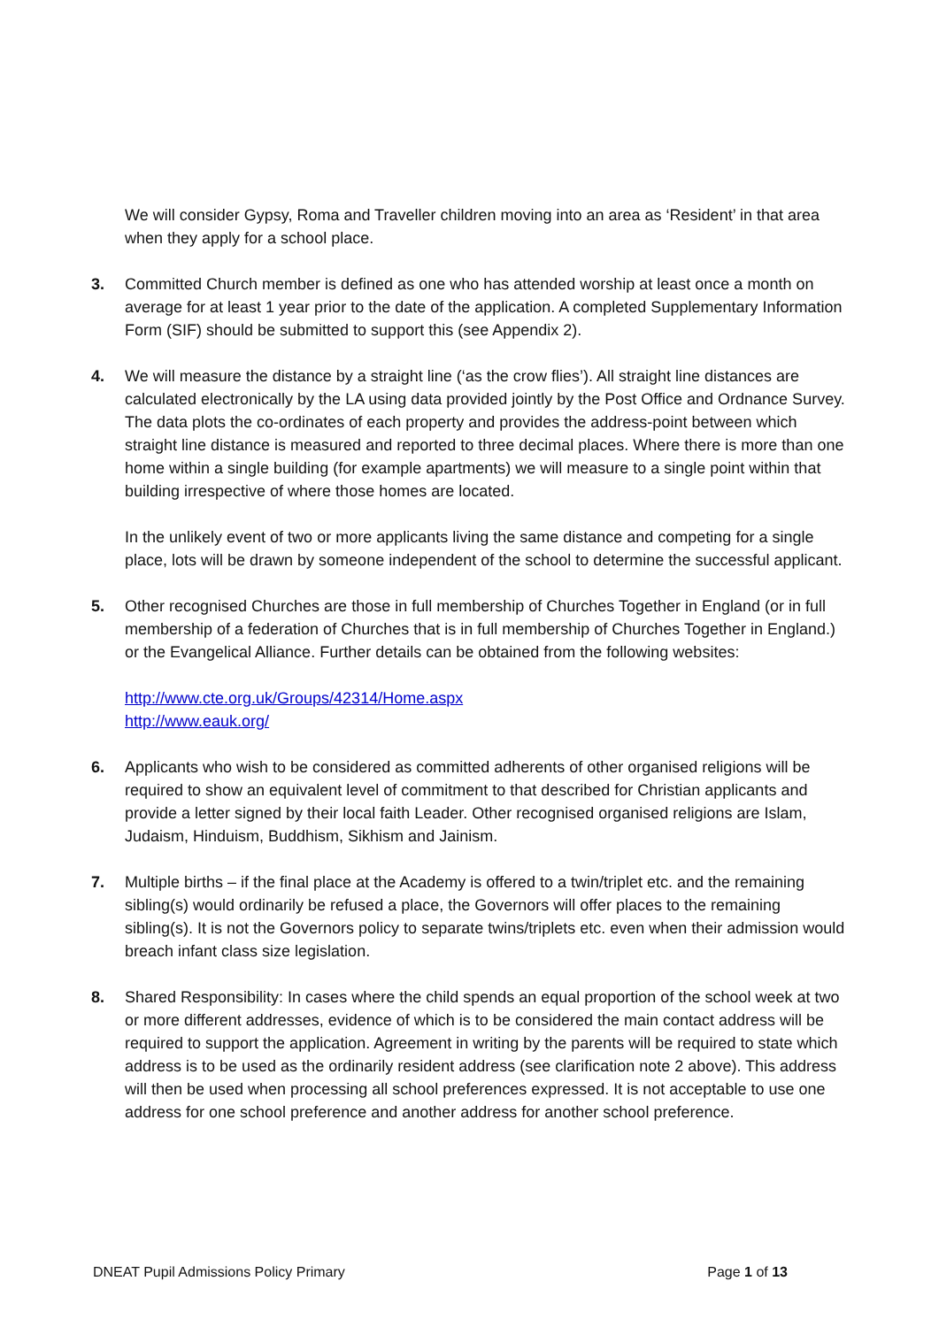We will consider Gypsy, Roma and Traveller children moving into an area as ‘Resident’ in that area when they apply for a school place.
3. Committed Church member is defined as one who has attended worship at least once a month on average for at least 1 year prior to the date of the application. A completed Supplementary Information Form (SIF) should be submitted to support this (see Appendix 2).
4. We will measure the distance by a straight line (‘as the crow flies’). All straight line distances are calculated electronically by the LA using data provided jointly by the Post Office and Ordnance Survey. The data plots the co-ordinates of each property and provides the address-point between which straight line distance is measured and reported to three decimal places. Where there is more than one home within a single building (for example apartments) we will measure to a single point within that building irrespective of where those homes are located.
In the unlikely event of two or more applicants living the same distance and competing for a single place, lots will be drawn by someone independent of the school to determine the successful applicant.
5. Other recognised Churches are those in full membership of Churches Together in England (or in full membership of a federation of Churches that is in full membership of Churches Together in England.) or the Evangelical Alliance. Further details can be obtained from the following websites:
http://www.cte.org.uk/Groups/42314/Home.aspx
http://www.eauk.org/
6. Applicants who wish to be considered as committed adherents of other organised religions will be required to show an equivalent level of commitment to that described for Christian applicants and provide a letter signed by their local faith Leader. Other recognised organised religions are Islam, Judaism, Hinduism, Buddhism, Sikhism and Jainism.
7. Multiple births – if the final place at the Academy is offered to a twin/triplet etc. and the remaining sibling(s) would ordinarily be refused a place, the Governors will offer places to the remaining sibling(s). It is not the Governors policy to separate twins/triplets etc. even when their admission would breach infant class size legislation.
8. Shared Responsibility: In cases where the child spends an equal proportion of the school week at two or more different addresses, evidence of which is to be considered the main contact address will be required to support the application. Agreement in writing by the parents will be required to state which address is to be used as the ordinarily resident address (see clarification note 2 above). This address will then be used when processing all school preferences expressed. It is not acceptable to use one address for one school preference and another address for another school preference.
DNEAT Pupil Admissions Policy Primary Page 1 of 13